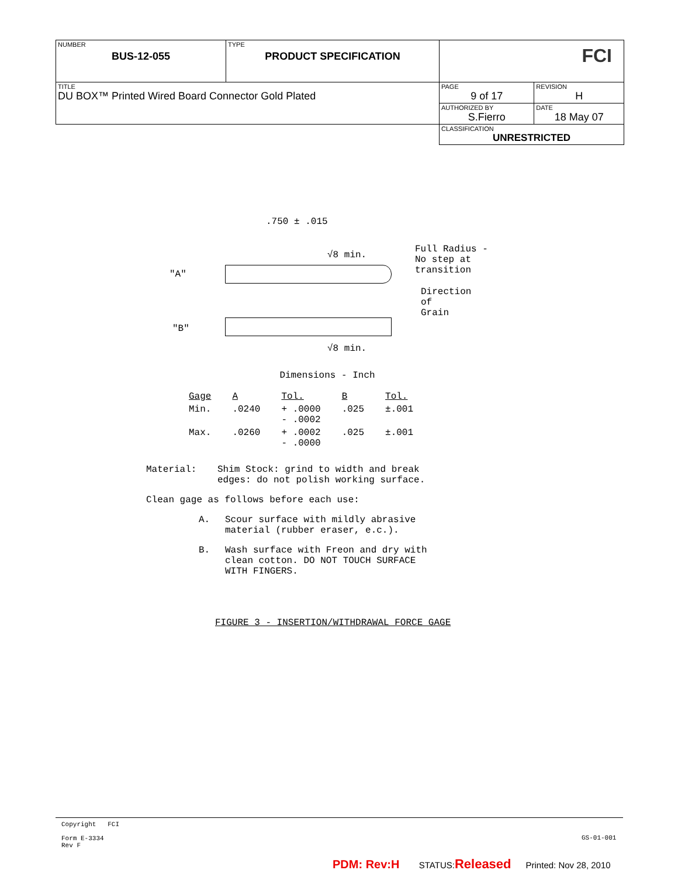| NUMBER BUS-12-055 | TYPE PRODUCT SPECIFICATION | FCI | |
| TITLE DU BOX™ Printed Wired Board Connector Gold Plated | | PAGE 9 of 17 | REVISION H |
| | | AUTHORIZED BY S.Fierro | DATE 18 May 07 |
| | | CLASSIFICATION UNRESTRICTED | |
.750 ± .015
√8 min.
Full Radius -
No step at
transition
"A"
Direction
of
Grain
"B"
√8 min.
Dimensions - Inch
| Gage | A | Tol. | B | Tol. |
| --- | --- | --- | --- | --- |
| Min. | .0240 | + .0000 - .0002 | .025 | ±.001 |
| Max. | .0260 | + .0002 - .0000 | .025 | ±.001 |
Material: Shim Stock: grind to width and break
edges: do not polish working surface.
Clean gage as follows before each use:
A. Scour surface with mildly abrasive
material (rubber eraser, e.c.).
B. Wash surface with Freon and dry with
clean cotton. DO NOT TOUCH SURFACE
WITH FINGERS.
FIGURE 3 - INSERTION/WITHDRAWAL FORCE GAGE
Copyright FCI
Form E-3334
Rev F
GS-01-001
PDM: Rev:H STATUS:Released Printed: Nov 28, 2010